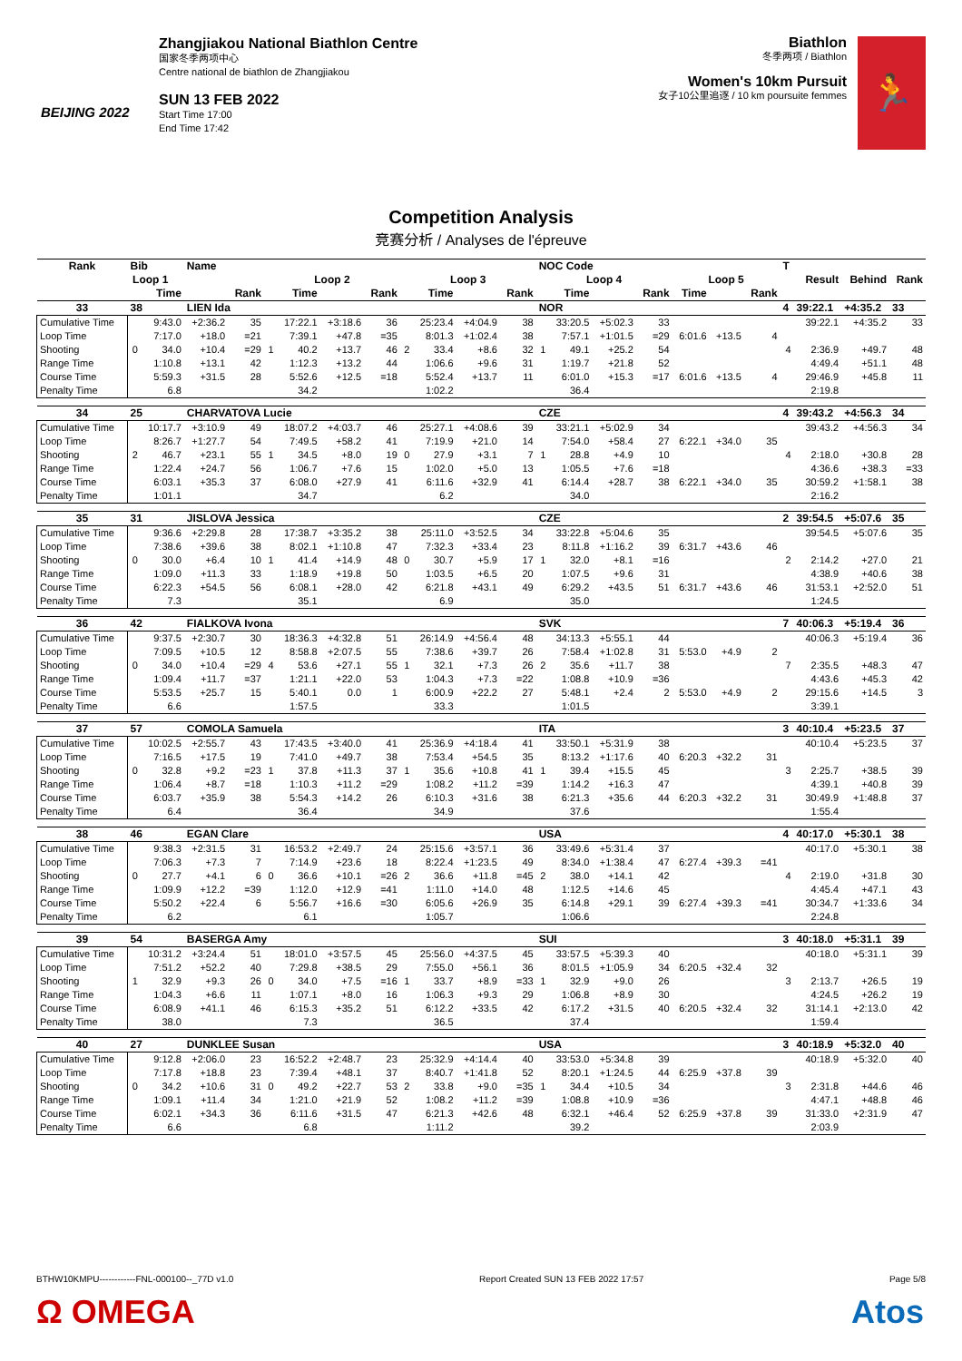BEIJING 2022
Zhangjiakou National Biathlon Centre
国家冬季两项中心
Centre national de biathlon de Zhangjiakou
SUN 13 FEB 2022
Start Time 17:00
End Time 17:42
Biathlon
冬季两项 / Biathlon
Women's 10km Pursuit
女子10公里追逐 / 10 km poursuite femmes
🏃
Competition Analysis
竞赛分析 / Analyses de l'épreuve
| Rank | Bib | | Name | | | | | | | | | | NOC Code | | | | | | | T | | | |
| --- | --- | --- | --- | --- | --- | --- | --- | --- | --- | --- | --- | --- | --- | --- | --- | --- | --- | --- | --- | --- | --- | --- | --- |
| Loop 1 | | | | | Loop 2 | | | | Loop 3 | | | | Loop 4 | | | | Loop 5 | | | | Result | Behind | Rank |
| | | Time | | Rank | | Time | | Rank | | Time | | Rank | | Time | | Rank | Time | | Rank | | | | |
| 33 | 38 | | LIEN Ida | | | | | | | | | | NOR | | | | | | | 4 | 39:22.1 | +4:35.2 | 33 |
| Cumulative Time | | 9:43.0 | +2:36.2 | 35 | | 17:22.1 | +3:18.6 | 36 | | 25:23.4 | +4:04.9 | 38 | | 33:20.5 | +5:02.3 | 33 | | | | | 39:22.1 | +4:35.2 | 33 |
| Loop Time | | 7:17.0 | +18.0 | =21 | | 7:39.1 | +47.8 | =35 | | 8:01.3 | +1:02.4 | 38 | | 7:57.1 | +1:01.5 | =29 | 6:01.6 | +13.5 | 4 | | | | |
| Shooting | 0 | 34.0 | +10.4 | =29 | 1 | 40.2 | +13.7 | 46 | 2 | 33.4 | +8.6 | 32 | 1 | 49.1 | +25.2 | 54 | | | | 4 | 2:36.9 | +49.7 | 48 |
| Range Time | | 1:10.8 | +13.1 | 42 | | 1:12.3 | +13.2 | 44 | | 1:06.6 | +9.6 | 31 | | 1:19.7 | +21.8 | 52 | | | | | 4:49.4 | +51.1 | 48 |
| Course Time | | 5:59.3 | +31.5 | 28 | | 5:52.6 | +12.5 | =18 | | 5:52.4 | +13.7 | 11 | | 6:01.0 | +15.3 | =17 | 6:01.6 | +13.5 | 4 | | 29:46.9 | +45.8 | 11 |
| Penalty Time | | 6.8 | | | | 34.2 | | | | 1:02.2 | | | | 36.4 | | | | | | | 2:19.8 | | |
| 34 | 25 | | CHARVATOVA Lucie | | | | | | | | | | CZE | | | | | | | 4 | 39:43.2 | +4:56.3 | 34 |
| Cumulative Time | | 10:17.7 | +3:10.9 | 49 | | 18:07.2 | +4:03.7 | 46 | | 25:27.1 | +4:08.6 | 39 | | 33:21.1 | +5:02.9 | 34 | | | | | 39:43.2 | +4:56.3 | 34 |
| Loop Time | | 8:26.7 | +1:27.7 | 54 | | 7:49.5 | +58.2 | 41 | | 7:19.9 | +21.0 | 14 | | 7:54.0 | +58.4 | 27 | 6:22.1 | +34.0 | 35 | | | | |
| Shooting | 2 | 46.7 | +23.1 | 55 | 1 | 34.5 | +8.0 | 19 | 0 | 27.9 | +3.1 | 7 | 1 | 28.8 | +4.9 | 10 | | | | 4 | 2:18.0 | +30.8 | 28 |
| Range Time | | 1:22.4 | +24.7 | 56 | | 1:06.7 | +7.6 | 15 | | 1:02.0 | +5.0 | 13 | | 1:05.5 | +7.6 | =18 | | | | | 4:36.6 | +38.3 | =33 |
| Course Time | | 6:03.1 | +35.3 | 37 | | 6:08.0 | +27.9 | 41 | | 6:11.6 | +32.9 | 41 | | 6:14.4 | +28.7 | 38 | 6:22.1 | +34.0 | 35 | | 30:59.2 | +1:58.1 | 38 |
| Penalty Time | | 1:01.1 | | | | 34.7 | | | | 6.2 | | | | 34.0 | | | | | | | 2:16.2 | | |
| 35 | 31 | | JISLOVA Jessica | | | | | | | | | | CZE | | | | | | | 2 | 39:54.5 | +5:07.6 | 35 |
| Cumulative Time | | 9:36.6 | +2:29.8 | 28 | | 17:38.7 | +3:35.2 | 38 | | 25:11.0 | +3:52.5 | 34 | | 33:22.8 | +5:04.6 | 35 | | | | | 39:54.5 | +5:07.6 | 35 |
| Loop Time | | 7:38.6 | +39.6 | 38 | | 8:02.1 | +1:10.8 | 47 | | 7:32.3 | +33.4 | 23 | | 8:11.8 | +1:16.2 | 39 | 6:31.7 | +43.6 | 46 | | | | |
| Shooting | 0 | 30.0 | +6.4 | 10 | 1 | 41.4 | +14.9 | 48 | 0 | 30.7 | +5.9 | 17 | 1 | 32.0 | +8.1 | =16 | | | | 2 | 2:14.2 | +27.0 | 21 |
| Range Time | | 1:09.0 | +11.3 | 33 | | 1:18.9 | +19.8 | 50 | | 1:03.5 | +6.5 | 20 | | 1:07.5 | +9.6 | 31 | | | | | 4:38.9 | +40.6 | 38 |
| Course Time | | 6:22.3 | +54.5 | 56 | | 6:08.1 | +28.0 | 42 | | 6:21.8 | +43.1 | 49 | | 6:29.2 | +43.5 | 51 | 6:31.7 | +43.6 | 46 | | 31:53.1 | +2:52.0 | 51 |
| Penalty Time | | 7.3 | | | | 35.1 | | | | 6.9 | | | | 35.0 | | | | | | | 1:24.5 | | |
| 36 | 42 | | FIALKOVA Ivona | | | | | | | | | | SVK | | | | | | | 7 | 40:06.3 | +5:19.4 | 36 |
| Cumulative Time | | 9:37.5 | +2:30.7 | 30 | | 18:36.3 | +4:32.8 | 51 | | 26:14.9 | +4:56.4 | 48 | | 34:13.3 | +5:55.1 | 44 | | | | | 40:06.3 | +5:19.4 | 36 |
| Loop Time | | 7:09.5 | +10.5 | 12 | | 8:58.8 | +2:07.5 | 55 | | 7:38.6 | +39.7 | 26 | | 7:58.4 | +1:02.8 | 31 | 5:53.0 | +4.9 | 2 | | | | |
| Shooting | 0 | 34.0 | +10.4 | =29 | 4 | 53.6 | +27.1 | 55 | 1 | 32.1 | +7.3 | 26 | 2 | 35.6 | +11.7 | 38 | | | | 7 | 2:35.5 | +48.3 | 47 |
| Range Time | | 1:09.4 | +11.7 | =37 | | 1:21.1 | +22.0 | 53 | | 1:04.3 | +7.3 | =22 | | 1:08.8 | +10.9 | =36 | | | | | 4:43.6 | +45.3 | 42 |
| Course Time | | 5:53.5 | +25.7 | 15 | | 5:40.1 | 0.0 | 1 | | 6:00.9 | +22.2 | 27 | | 5:48.1 | +2.4 | 2 | 5:53.0 | +4.9 | 2 | | 29:15.6 | +14.5 | 3 |
| Penalty Time | | 6.6 | | | | 1:57.5 | | | | 33.3 | | | | 1:01.5 | | | | | | | 3:39.1 | | |
| 37 | 57 | | COMOLA Samuela | | | | | | | | | | ITA | | | | | | | 3 | 40:10.4 | +5:23.5 | 37 |
| Cumulative Time | | 10:02.5 | +2:55.7 | 43 | | 17:43.5 | +3:40.0 | 41 | | 25:36.9 | +4:18.4 | 41 | | 33:50.1 | +5:31.9 | 38 | | | | | 40:10.4 | +5:23.5 | 37 |
| Loop Time | | 7:16.5 | +17.5 | 19 | | 7:41.0 | +49.7 | 38 | | 7:53.4 | +54.5 | 35 | | 8:13.2 | +1:17.6 | 40 | 6:20.3 | +32.2 | 31 | | | | |
| Shooting | 0 | 32.8 | +9.2 | =23 | 1 | 37.8 | +11.3 | 37 | 1 | 35.6 | +10.8 | 41 | 1 | 39.4 | +15.5 | 45 | | | | 3 | 2:25.7 | +38.5 | 39 |
| Range Time | | 1:06.4 | +8.7 | =18 | | 1:10.3 | +11.2 | =29 | | 1:08.2 | +11.2 | =39 | | 1:14.2 | +16.3 | 47 | | | | | 4:39.1 | +40.8 | 39 |
| Course Time | | 6:03.7 | +35.9 | 38 | | 5:54.3 | +14.2 | 26 | | 6:10.3 | +31.6 | 38 | | 6:21.3 | +35.6 | 44 | 6:20.3 | +32.2 | 31 | | 30:49.9 | +1:48.8 | 37 |
| Penalty Time | | 6.4 | | | | 36.4 | | | | 34.9 | | | | 37.6 | | | | | | | 1:55.4 | | |
| 38 | 46 | | EGAN Clare | | | | | | | | | | USA | | | | | | | 4 | 40:17.0 | +5:30.1 | 38 |
| Cumulative Time | | 9:38.3 | +2:31.5 | 31 | | 16:53.2 | +2:49.7 | 24 | | 25:15.6 | +3:57.1 | 36 | | 33:49.6 | +5:31.4 | 37 | | | | | 40:17.0 | +5:30.1 | 38 |
| Loop Time | | 7:06.3 | +7.3 | 7 | | 7:14.9 | +23.6 | 18 | | 8:22.4 | +1:23.5 | 49 | | 8:34.0 | +1:38.4 | 47 | 6:27.4 | +39.3 | =41 | | | | |
| Shooting | 0 | 27.7 | +4.1 | 6 | 0 | 36.6 | +10.1 | =26 | 2 | 36.6 | +11.8 | =45 | 2 | 38.0 | +14.1 | 42 | | | | 4 | 2:19.0 | +31.8 | 30 |
| Range Time | | 1:09.9 | +12.2 | =39 | | 1:12.0 | +12.9 | =41 | | 1:11.0 | +14.0 | 48 | | 1:12.5 | +14.6 | 45 | | | | | 4:45.4 | +47.1 | 43 |
| Course Time | | 5:50.2 | +22.4 | 6 | | 5:56.7 | +16.6 | =30 | | 6:05.6 | +26.9 | 35 | | 6:14.8 | +29.1 | 39 | 6:27.4 | +39.3 | =41 | | 30:34.7 | +1:33.6 | 34 |
| Penalty Time | | 6.2 | | | | 6.1 | | | | 1:05.7 | | | | 1:06.6 | | | | | | | 2:24.8 | | |
| 39 | 54 | | BASERGA Amy | | | | | | | | | | SUI | | | | | | | 3 | 40:18.0 | +5:31.1 | 39 |
| Cumulative Time | | 10:31.2 | +3:24.4 | 51 | | 18:01.0 | +3:57.5 | 45 | | 25:56.0 | +4:37.5 | 45 | | 33:57.5 | +5:39.3 | 40 | | | | | 40:18.0 | +5:31.1 | 39 |
| Loop Time | | 7:51.2 | +52.2 | 40 | | 7:29.8 | +38.5 | 29 | | 7:55.0 | +56.1 | 36 | | 8:01.5 | +1:05.9 | 34 | 6:20.5 | +32.4 | 32 | | | | |
| Shooting | 1 | 32.9 | +9.3 | 26 | 0 | 34.0 | +7.5 | =16 | 1 | 33.7 | +8.9 | =33 | 1 | 32.9 | +9.0 | 26 | | | | 3 | 2:13.7 | +26.5 | 19 |
| Range Time | | 1:04.3 | +6.6 | 11 | | 1:07.1 | +8.0 | 16 | | 1:06.3 | +9.3 | 29 | | 1:06.8 | +8.9 | 30 | | | | | 4:24.5 | +26.2 | 19 |
| Course Time | | 6:08.9 | +41.1 | 46 | | 6:15.3 | +35.2 | 51 | | 6:12.2 | +33.5 | 42 | | 6:17.2 | +31.5 | 40 | 6:20.5 | +32.4 | 32 | | 31:14.1 | +2:13.0 | 42 |
| Penalty Time | | 38.0 | | | | 7.3 | | | | 36.5 | | | | 37.4 | | | | | | | 1:59.4 | | |
| 40 | 27 | | DUNKLEE Susan | | | | | | | | | | USA | | | | | | | 3 | 40:18.9 | +5:32.0 | 40 |
| Cumulative Time | | 9:12.8 | +2:06.0 | 23 | | 16:52.2 | +2:48.7 | 23 | | 25:32.9 | +4:14.4 | 40 | | 33:53.0 | +5:34.8 | 39 | | | | | 40:18.9 | +5:32.0 | 40 |
| Loop Time | | 7:17.8 | +18.8 | 23 | | 7:39.4 | +48.1 | 37 | | 8:40.7 | +1:41.8 | 52 | | 8:20.1 | +1:24.5 | 44 | 6:25.9 | +37.8 | 39 | | | | |
| Shooting | 0 | 34.2 | +10.6 | 31 | 0 | 49.2 | +22.7 | 53 | 2 | 33.8 | +9.0 | =35 | 1 | 34.4 | +10.5 | 34 | | | | 3 | 2:31.8 | +44.6 | 46 |
| Range Time | | 1:09.1 | +11.4 | 34 | | 1:21.0 | +21.9 | 52 | | 1:08.2 | +11.2 | =39 | | 1:08.8 | +10.9 | =36 | | | | | 4:47.1 | +48.8 | 46 |
| Course Time | | 6:02.1 | +34.3 | 36 | | 6:11.6 | +31.5 | 47 | | 6:21.3 | +42.6 | 48 | | 6:32.1 | +46.4 | 52 | 6:25.9 | +37.8 | 39 | | 31:33.0 | +2:31.9 | 47 |
| Penalty Time | | 6.6 | | | | 6.8 | | | | 1:11.2 | | | | 39.2 | | | | | | | 2:03.9 | | |
BTHW10KMPU------------FNL-000100--_77D v1.0 Report Created SUN 13 FEB 2022 17:57 Page 5/8
Ω OMEGA Atos